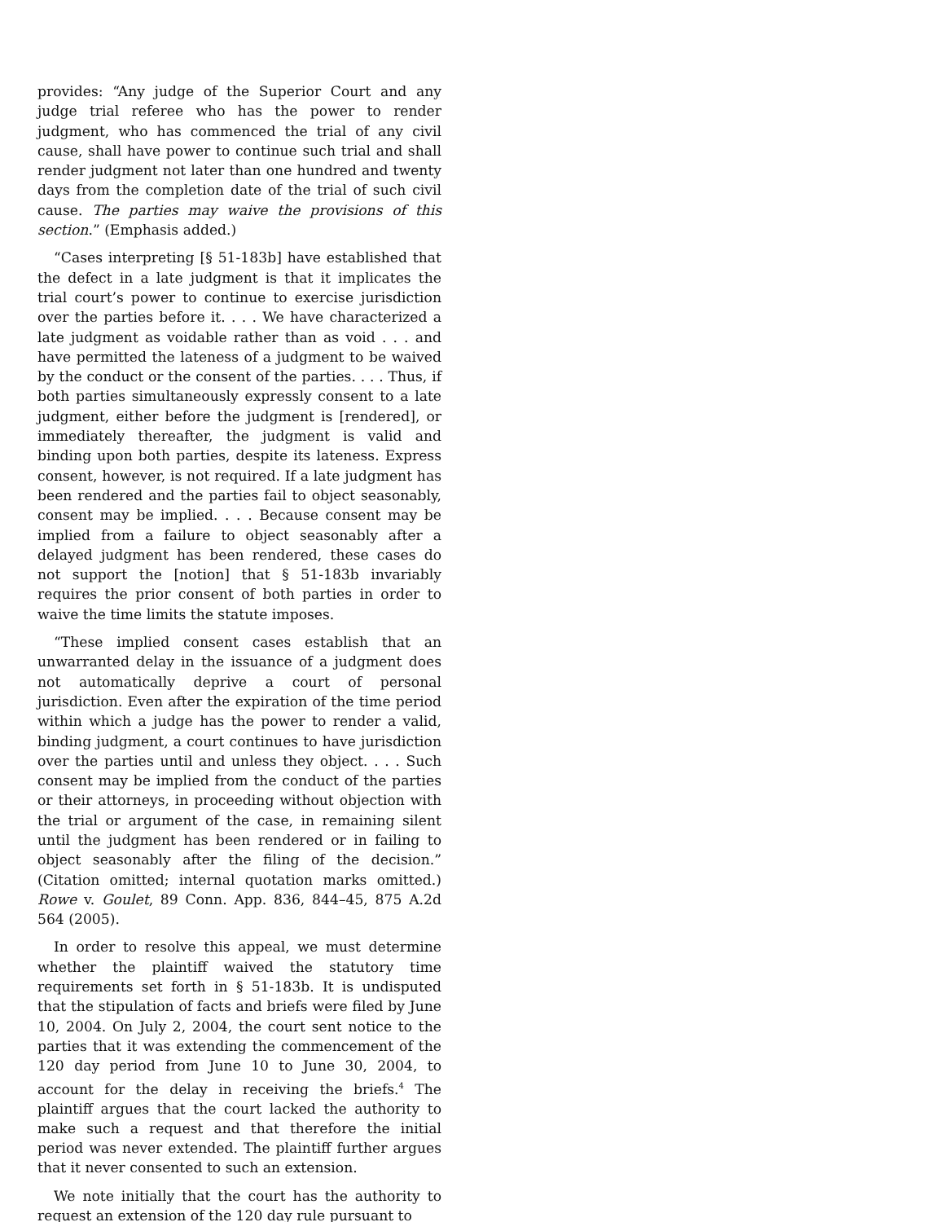provides: “Any judge of the Superior Court and any judge trial referee who has the power to render judgment, who has commenced the trial of any civil cause, shall have power to continue such trial and shall render judgment not later than one hundred and twenty days from the completion date of the trial of such civil cause. The parties may waive the provisions of this section.” (Emphasis added.)
“Cases interpreting [§ 51-183b] have established that the defect in a late judgment is that it implicates the trial court’s power to continue to exercise jurisdiction over the parties before it. . . . We have characterized a late judgment as voidable rather than as void . . . and have permitted the lateness of a judgment to be waived by the conduct or the consent of the parties. . . . Thus, if both parties simultaneously expressly consent to a late judgment, either before the judgment is [rendered], or immediately thereafter, the judgment is valid and binding upon both parties, despite its lateness. Express consent, however, is not required. If a late judgment has been rendered and the parties fail to object seasonably, consent may be implied. . . . Because consent may be implied from a failure to object seasonably after a delayed judgment has been rendered, these cases do not support the [notion] that § 51-183b invariably requires the prior consent of both parties in order to waive the time limits the statute imposes.
“These implied consent cases establish that an unwarranted delay in the issuance of a judgment does not automatically deprive a court of personal jurisdiction. Even after the expiration of the time period within which a judge has the power to render a valid, binding judgment, a court continues to have jurisdiction over the parties until and unless they object. . . . Such consent may be implied from the conduct of the parties or their attorneys, in proceeding without objection with the trial or argument of the case, in remaining silent until the judgment has been rendered or in failing to object seasonably after the filing of the decision.” (Citation omitted; internal quotation marks omitted.) Rowe v. Goulet, 89 Conn. App. 836, 844–45, 875 A.2d 564 (2005).
In order to resolve this appeal, we must determine whether the plaintiff waived the statutory time requirements set forth in § 51-183b. It is undisputed that the stipulation of facts and briefs were filed by June 10, 2004. On July 2, 2004, the court sent notice to the parties that it was extending the commencement of the 120 day period from June 10 to June 30, 2004, to account for the delay in receiving the briefs.<sup>4</sup> The plaintiff argues that the court lacked the authority to make such a request and that therefore the initial period was never extended. The plaintiff further argues that it never consented to such an extension.
We note initially that the court has the authority to request an extension of the 120 day rule pursuant to